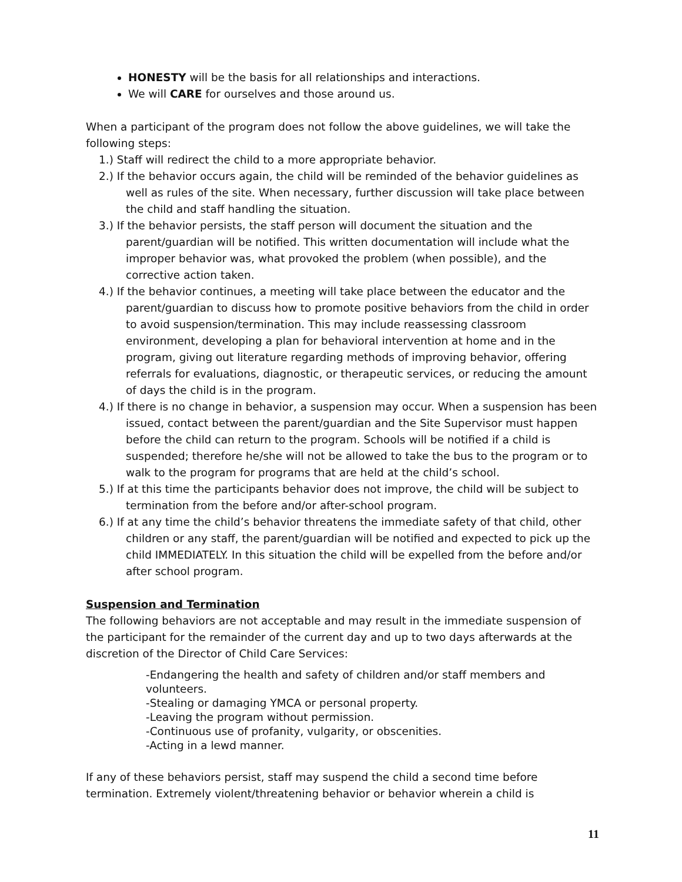HONESTY will be the basis for all relationships and interactions.
We will CARE for ourselves and those around us.
When a participant of the program does not follow the above guidelines, we will take the following steps:
1.) Staff will redirect the child to a more appropriate behavior.
2.) If the behavior occurs again, the child will be reminded of the behavior guidelines as well as rules of the site. When necessary, further discussion will take place between the child and staff handling the situation.
3.) If the behavior persists, the staff person will document the situation and the parent/guardian will be notified. This written documentation will include what the improper behavior was, what provoked the problem (when possible), and the corrective action taken.
4.) If the behavior continues, a meeting will take place between the educator and the parent/guardian to discuss how to promote positive behaviors from the child in order to avoid suspension/termination. This may include reassessing classroom environment, developing a plan for behavioral intervention at home and in the program, giving out literature regarding methods of improving behavior, offering referrals for evaluations, diagnostic, or therapeutic services, or reducing the amount of days the child is in the program.
4.) If there is no change in behavior, a suspension may occur. When a suspension has been issued, contact between the parent/guardian and the Site Supervisor must happen before the child can return to the program. Schools will be notified if a child is suspended; therefore he/she will not be allowed to take the bus to the program or to walk to the program for programs that are held at the child’s school.
5.) If at this time the participants behavior does not improve, the child will be subject to termination from the before and/or after-school program.
6.) If at any time the child’s behavior threatens the immediate safety of that child, other children or any staff, the parent/guardian will be notified and expected to pick up the child IMMEDIATELY. In this situation the child will be expelled from the before and/or after school program.
Suspension and Termination
The following behaviors are not acceptable and may result in the immediate suspension of the participant for the remainder of the current day and up to two days afterwards at the discretion of the Director of Child Care Services:
-Endangering the health and safety of children and/or staff members and volunteers.
-Stealing or damaging YMCA or personal property.
-Leaving the program without permission.
-Continuous use of profanity, vulgarity, or obscenities.
-Acting in a lewd manner.
If any of these behaviors persist, staff may suspend the child a second time before termination. Extremely violent/threatening behavior or behavior wherein a child is
11